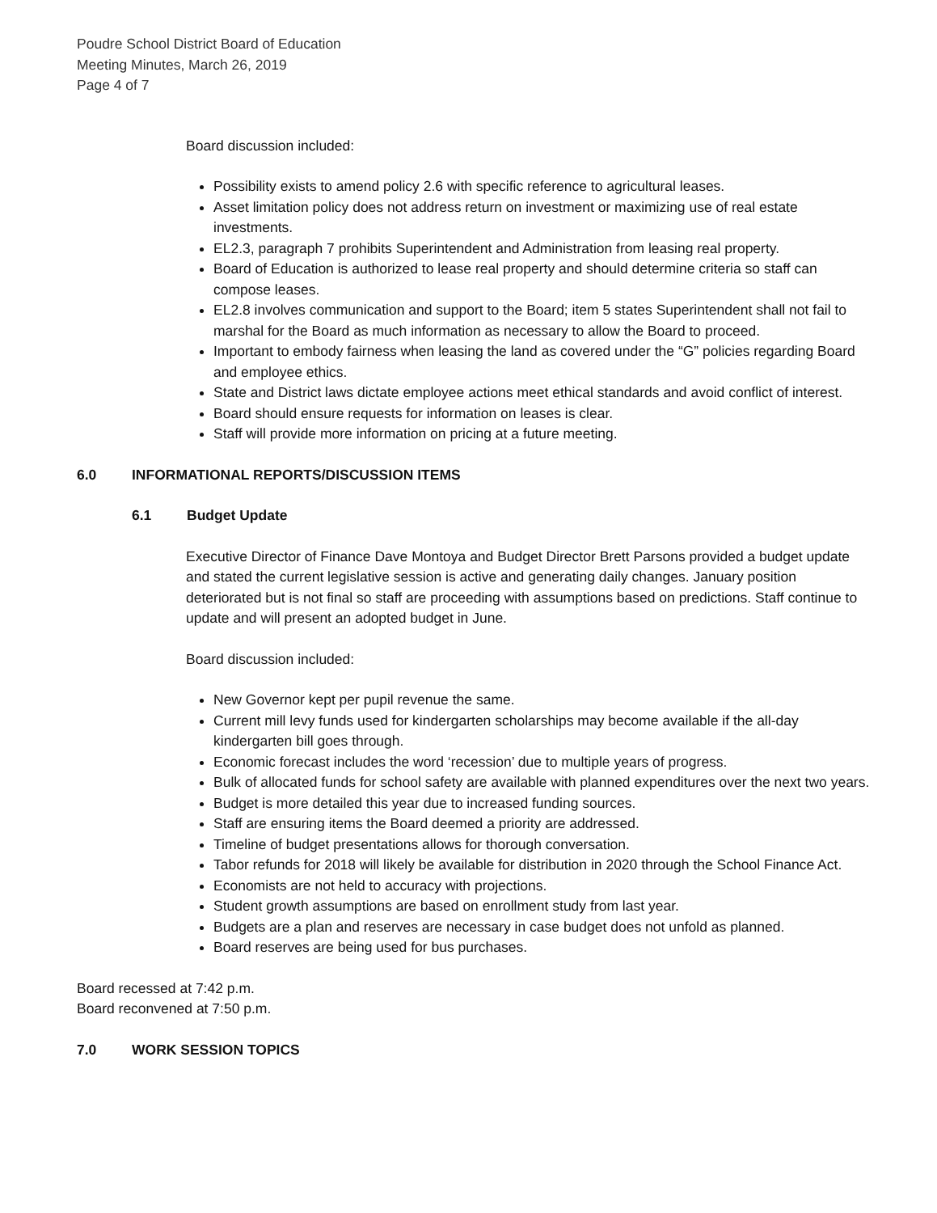Poudre School District Board of Education
Meeting Minutes, March 26, 2019
Page 4 of 7
Board discussion included:
Possibility exists to amend policy 2.6 with specific reference to agricultural leases.
Asset limitation policy does not address return on investment or maximizing use of real estate investments.
EL2.3, paragraph 7 prohibits Superintendent and Administration from leasing real property.
Board of Education is authorized to lease real property and should determine criteria so staff can compose leases.
EL2.8 involves communication and support to the Board; item 5 states Superintendent shall not fail to marshal for the Board as much information as necessary to allow the Board to proceed.
Important to embody fairness when leasing the land as covered under the “G” policies regarding Board and employee ethics.
State and District laws dictate employee actions meet ethical standards and avoid conflict of interest.
Board should ensure requests for information on leases is clear.
Staff will provide more information on pricing at a future meeting.
6.0 INFORMATIONAL REPORTS/DISCUSSION ITEMS
6.1 Budget Update
Executive Director of Finance Dave Montoya and Budget Director Brett Parsons provided a budget update and stated the current legislative session is active and generating daily changes. January position deteriorated but is not final so staff are proceeding with assumptions based on predictions. Staff continue to update and will present an adopted budget in June.
Board discussion included:
New Governor kept per pupil revenue the same.
Current mill levy funds used for kindergarten scholarships may become available if the all-day kindergarten bill goes through.
Economic forecast includes the word ‘recession’ due to multiple years of progress.
Bulk of allocated funds for school safety are available with planned expenditures over the next two years.
Budget is more detailed this year due to increased funding sources.
Staff are ensuring items the Board deemed a priority are addressed.
Timeline of budget presentations allows for thorough conversation.
Tabor refunds for 2018 will likely be available for distribution in 2020 through the School Finance Act.
Economists are not held to accuracy with projections.
Student growth assumptions are based on enrollment study from last year.
Budgets are a plan and reserves are necessary in case budget does not unfold as planned.
Board reserves are being used for bus purchases.
Board recessed at 7:42 p.m.
Board reconvened at 7:50 p.m.
7.0 WORK SESSION TOPICS